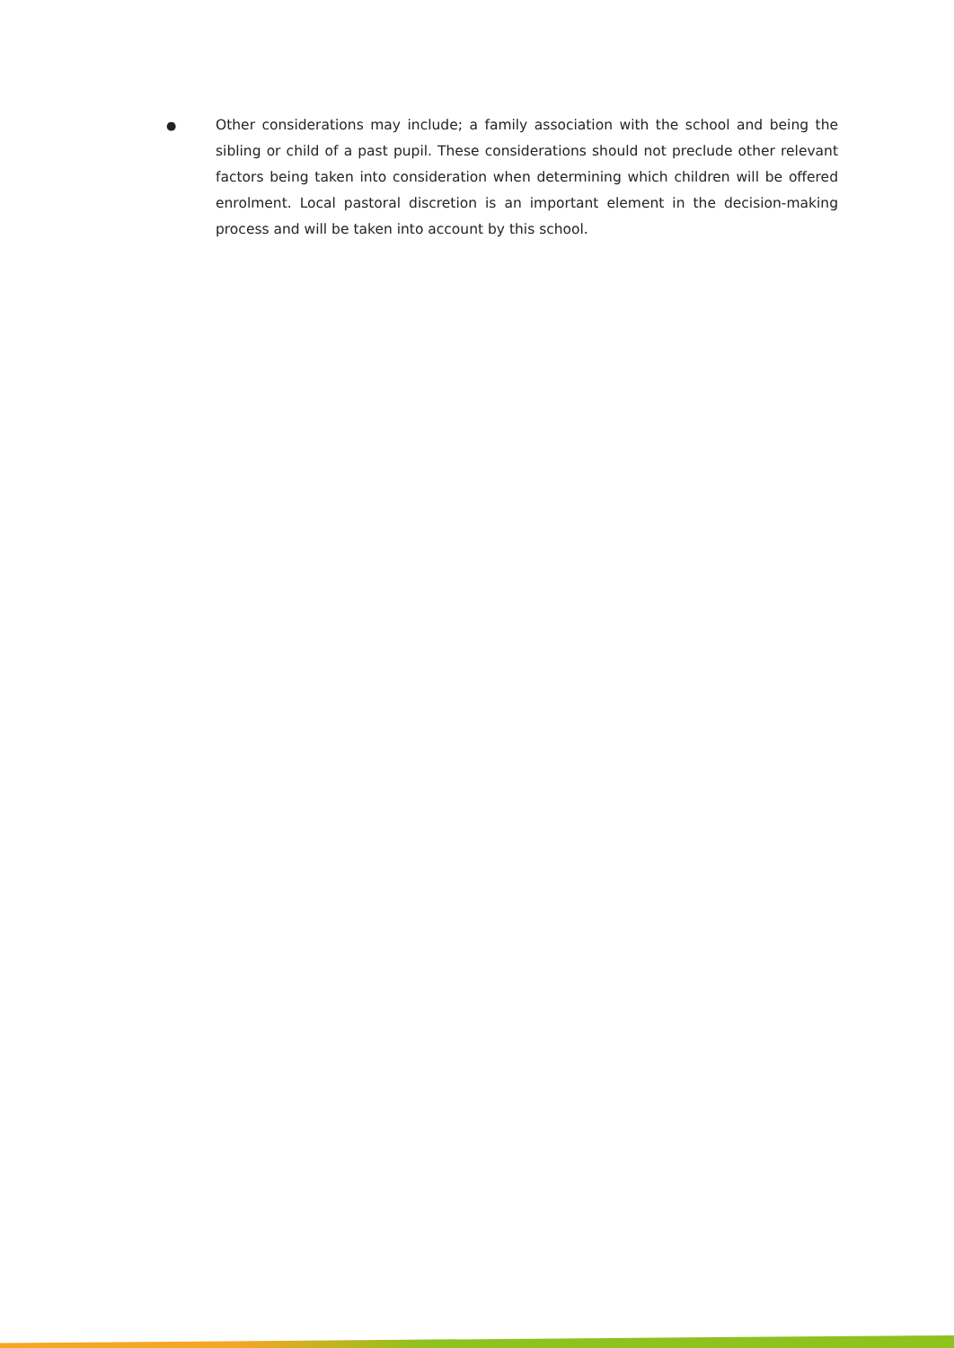●
Other considerations may include; a family association with the school and being the sibling or child of a past pupil. These considerations should not preclude other relevant factors being taken into consideration when determining which children will be offered enrolment. Local pastoral discretion is an important element in the decision-making process and will be taken into account by this school.